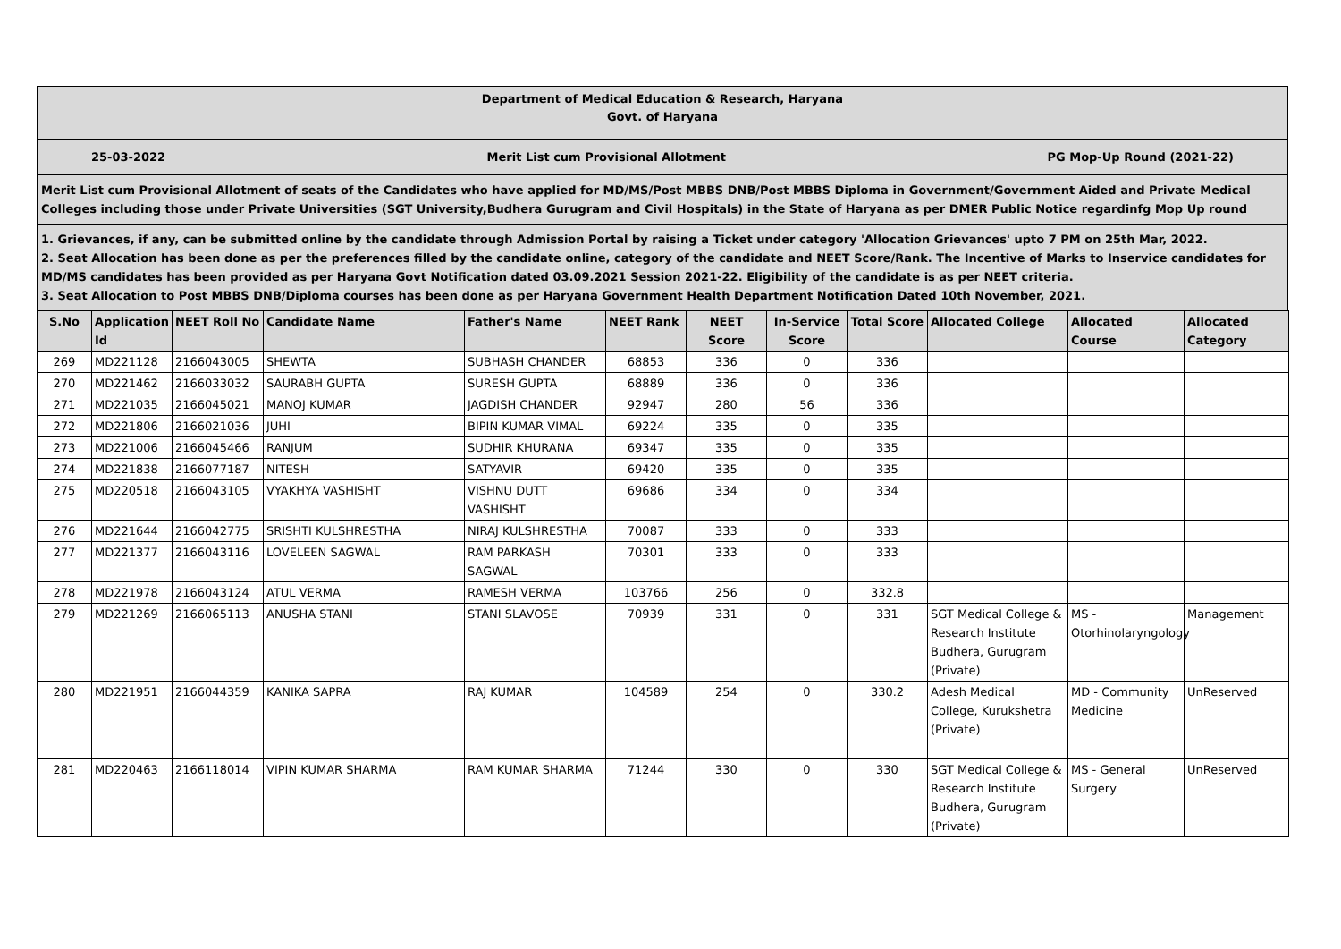Department of Medical Education & Research, Haryana
Govt. of Haryana
25-03-2022 Merit List cum Provisional Allotment PG Mop-Up Round (2021-22)
Merit List cum Provisional Allotment of seats of the Candidates who have applied for MD/MS/Post MBBS DNB/Post MBBS Diploma in Government/Government Aided and Private Medical Colleges including those under Private Universities (SGT University,Budhera Gurugram and Civil Hospitals) in the State of Haryana as per DMER Public Notice regardinfg Mop Up round
1. Grievances, if any, can be submitted online by the candidate through Admission Portal by raising a Ticket under category 'Allocation Grievances' upto 7 PM on 25th Mar, 2022.
2. Seat Allocation has been done as per the preferences filled by the candidate online, category of the candidate and NEET Score/Rank. The Incentive of Marks to Inservice candidates for MD/MS candidates has been provided as per Haryana Govt Notification dated 03.09.2021 Session 2021-22. Eligibility of the candidate is as per NEET criteria.
3. Seat Allocation to Post MBBS DNB/Diploma courses has been done as per Haryana Government Health Department Notification Dated 10th November, 2021.
| S.No | Application Id | NEET Roll No | Candidate Name | Father's Name | NEET Rank | NEET Score | In-Service Score | Total Score | Allocated College | Allocated Course | Allocated Category |
| --- | --- | --- | --- | --- | --- | --- | --- | --- | --- | --- | --- |
| 269 | MD221128 | 2166043005 | SHEWTA | SUBHASH CHANDER | 68853 | 336 | 0 | 336 | | | |
| 270 | MD221462 | 2166033032 | SAURABH GUPTA | SURESH GUPTA | 68889 | 336 | 0 | 336 | | | |
| 271 | MD221035 | 2166045021 | MANOJ KUMAR | JAGDISH CHANDER | 92947 | 280 | 56 | 336 | | | |
| 272 | MD221806 | 2166021036 | JUHI | BIPIN KUMAR VIMAL | 69224 | 335 | 0 | 335 | | | |
| 273 | MD221006 | 2166045466 | RANJUM | SUDHIR KHURANA | 69347 | 335 | 0 | 335 | | | |
| 274 | MD221838 | 2166077187 | NITESH | SATYAVIR | 69420 | 335 | 0 | 335 | | | |
| 275 | MD220518 | 2166043105 | VYAKHYA VASHISHT | VISHNU DUTT VASHISHT | 69686 | 334 | 0 | 334 | | | |
| 276 | MD221644 | 2166042775 | SRISHTI KULSHRESTHA | NIRAJ KULSHRESTHA | 70087 | 333 | 0 | 333 | | | |
| 277 | MD221377 | 2166043116 | LOVELEEN SAGWAL | RAM PARKASH SAGWAL | 70301 | 333 | 0 | 333 | | | |
| 278 | MD221978 | 2166043124 | ATUL VERMA | RAMESH VERMA | 103766 | 256 | 0 | 332.8 | | | |
| 279 | MD221269 | 2166065113 | ANUSHA STANI | STANI SLAVOSE | 70939 | 331 | 0 | 331 | SGT Medical College & Research Institute Budhera, Gurugram (Private) | MS - Otorhinolaryngology | Management |
| 280 | MD221951 | 2166044359 | KANIKA SAPRA | RAJ KUMAR | 104589 | 254 | 0 | 330.2 | Adesh Medical College, Kurukshetra (Private) | MD - Community Medicine | UnReserved |
| 281 | MD220463 | 2166118014 | VIPIN KUMAR SHARMA | RAM KUMAR SHARMA | 71244 | 330 | 0 | 330 | SGT Medical College & Research Institute Budhera, Gurugram (Private) | MS - General Surgery | UnReserved |